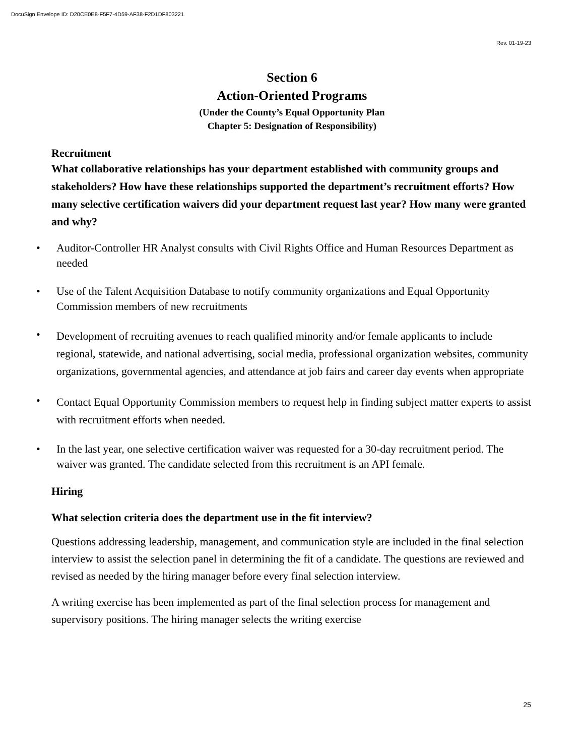DocuSign Envelope ID: D20CE0E8-F5F7-4D59-AF38-F2D1DF803221
Rev. 01-19-23
Section 6
Action-Oriented Programs
(Under the County’s Equal Opportunity Plan
Chapter 5: Designation of Responsibility)
Recruitment
What collaborative relationships has your department established with community groups and stakeholders? How have these relationships supported the department’s recruitment efforts? How many selective certification waivers did your department request last year? How many were granted and why?
• Auditor-Controller HR Analyst consults with Civil Rights Office and Human Resources Department as needed
• Use of the Talent Acquisition Database to notify community organizations and Equal Opportunity Commission members of new recruitments
• Development of recruiting avenues to reach qualified minority and/or female applicants to include regional, statewide, and national advertising, social media, professional organization websites, community organizations, governmental agencies, and attendance at job fairs and career day events when appropriate
• Contact Equal Opportunity Commission members to request help in finding subject matter experts to assist with recruitment efforts when needed.
• In the last year, one selective certification waiver was requested for a 30-day recruitment period. The waiver was granted. The candidate selected from this recruitment is an API female.
Hiring
What selection criteria does the department use in the fit interview?
Questions addressing leadership, management, and communication style are included in the final selection interview to assist the selection panel in determining the fit of a candidate. The questions are reviewed and revised as needed by the hiring manager before every final selection interview.
A writing exercise has been implemented as part of the final selection process for management and supervisory positions. The hiring manager selects the writing exercise
25